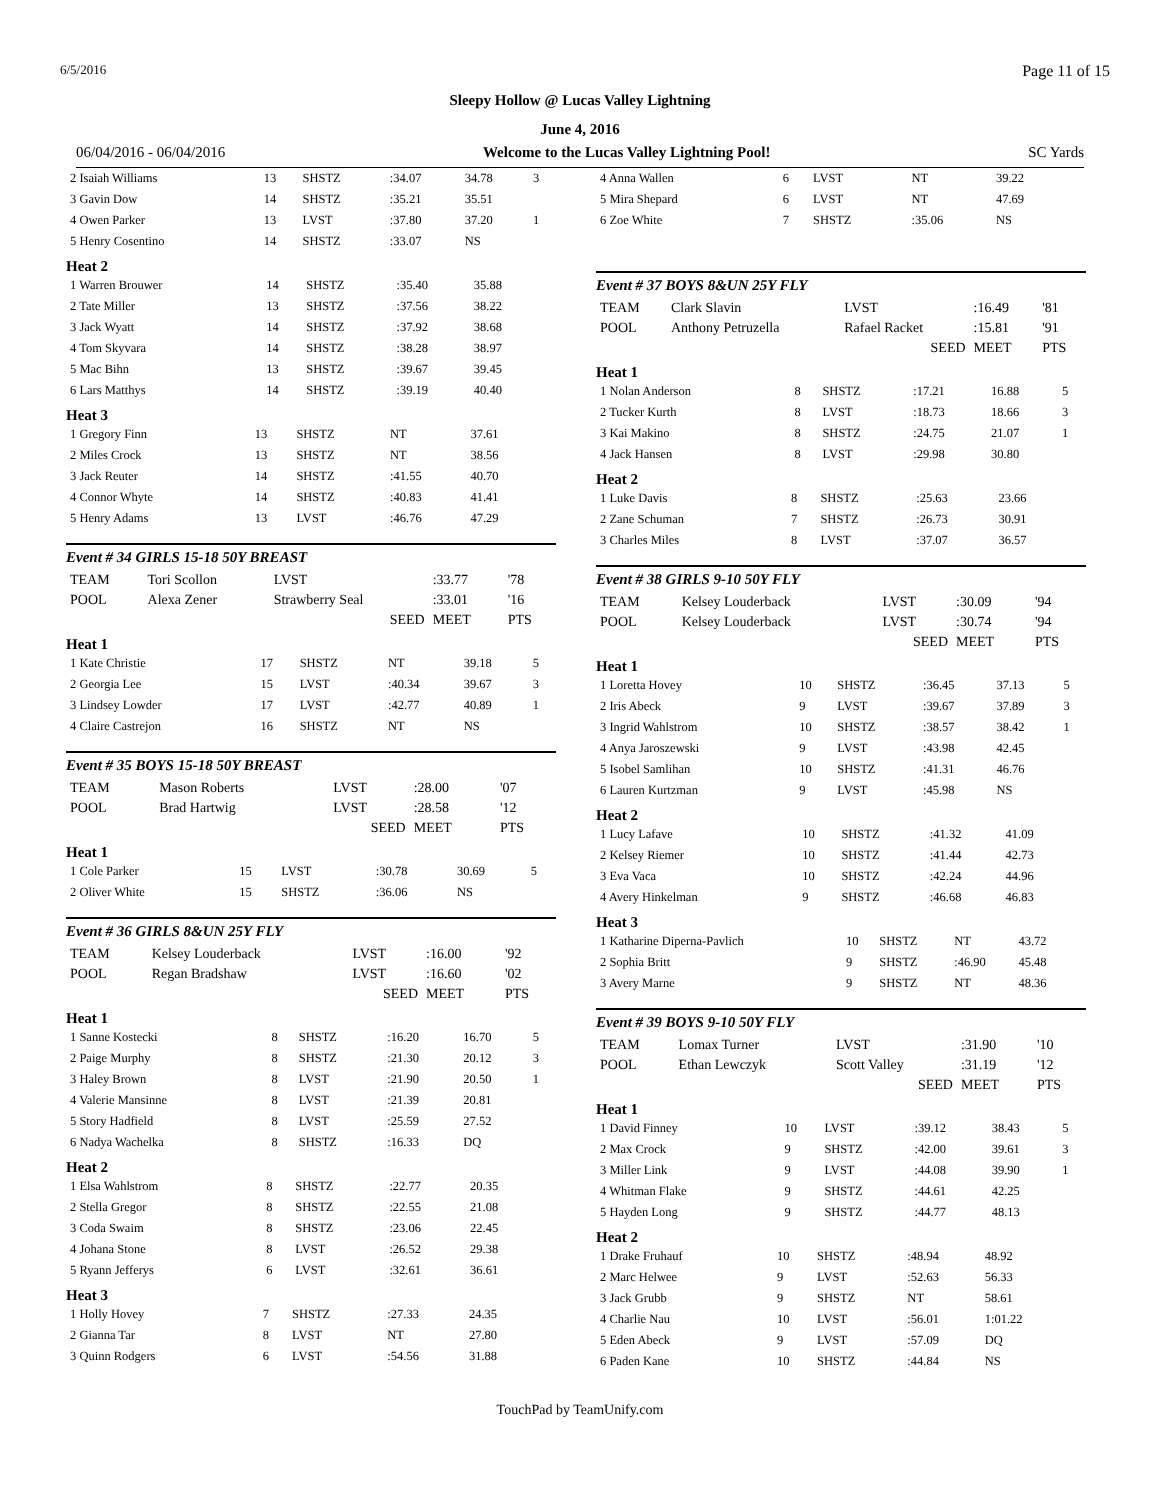6/5/2016 Page 11 of 15
Sleepy Hollow @ Lucas Valley Lightning
June 4, 2016
06/04/2016 - 06/04/2016 Welcome to the Lucas Valley Lightning Pool! SC Yards
| 2 Isaiah Williams | 13 | SHSTZ | :34.07 | 34.78 | 3 |
| 3 Gavin Dow | 14 | SHSTZ | :35.21 | 35.51 | |
| 4 Owen Parker | 13 | LVST | :37.80 | 37.20 | 1 |
| 5 Henry Cosentino | 14 | SHSTZ | :33.07 | NS | |
Heat 2
| 1 Warren Brouwer | 14 | SHSTZ | :35.40 | 35.88 | |
| 2 Tate Miller | 13 | SHSTZ | :37.56 | 38.22 | |
| 3 Jack Wyatt | 14 | SHSTZ | :37.92 | 38.68 | |
| 4 Tom Skyvara | 14 | SHSTZ | :38.28 | 38.97 | |
| 5 Mac Bihn | 13 | SHSTZ | :39.67 | 39.45 | |
| 6 Lars Matthys | 14 | SHSTZ | :39.19 | 40.40 | |
Heat 3
| 1 Gregory Finn | 13 | SHSTZ | NT | 37.61 | |
| 2 Miles Crock | 13 | SHSTZ | NT | 38.56 | |
| 3 Jack Reuter | 14 | SHSTZ | :41.55 | 40.70 | |
| 4 Connor Whyte | 14 | SHSTZ | :40.83 | 41.41 | |
| 5 Henry Adams | 13 | LVST | :46.76 | 47.29 | |
Event # 34 GIRLS 15-18 50Y BREAST
| TEAM | Tori Scollon | LVST | :33.77 | '78 |
| POOL | Alexa Zener | Strawberry Seal | :33.01 | '16 |
| | | SEED | MEET | PTS |
Heat 1
| 1 Kate Christie | 17 | SHSTZ | NT | 39.18 | 5 |
| 2 Georgia Lee | 15 | LVST | :40.34 | 39.67 | 3 |
| 3 Lindsey Lowder | 17 | LVST | :42.77 | 40.89 | 1 |
| 4 Claire Castrejon | 16 | SHSTZ | NT | NS | |
Event # 35 BOYS 15-18 50Y BREAST
| TEAM | Mason Roberts | LVST | :28.00 | '07 |
| POOL | Brad Hartwig | LVST | :28.58 | '12 |
| | | SEED | MEET | PTS |
Heat 1
| 1 Cole Parker | 15 | LVST | :30.78 | 30.69 | 5 |
| 2 Oliver White | 15 | SHSTZ | :36.06 | NS | |
Event # 36 GIRLS 8&UN 25Y FLY
| TEAM | Kelsey Louderback | LVST | :16.00 | '92 |
| POOL | Regan Bradshaw | LVST | :16.60 | '02 |
| | | SEED | MEET | PTS |
Heat 1
| 1 Sanne Kostecki | 8 | SHSTZ | :16.20 | 16.70 | 5 |
| 2 Paige Murphy | 8 | SHSTZ | :21.30 | 20.12 | 3 |
| 3 Haley Brown | 8 | LVST | :21.90 | 20.50 | 1 |
| 4 Valerie Mansinne | 8 | LVST | :21.39 | 20.81 | |
| 5 Story Hadfield | 8 | LVST | :25.59 | 27.52 | |
| 6 Nadya Wachelka | 8 | SHSTZ | :16.33 | DQ | |
Heat 2
| 1 Elsa Wahlstrom | 8 | SHSTZ | :22.77 | 20.35 | |
| 2 Stella Gregor | 8 | SHSTZ | :22.55 | 21.08 | |
| 3 Coda Swaim | 8 | SHSTZ | :23.06 | 22.45 | |
| 4 Johana Stone | 8 | LVST | :26.52 | 29.38 | |
| 5 Ryann Jefferys | 6 | LVST | :32.61 | 36.61 | |
Heat 3
| 1 Holly Hovey | 7 | SHSTZ | :27.33 | 24.35 | |
| 2 Gianna Tar | 8 | LVST | NT | 27.80 | |
| 3 Quinn Rodgers | 6 | LVST | :54.56 | 31.88 | |
| 4 Anna Wallen | 6 | LVST | NT | 39.22 | |
| 5 Mira Shepard | 6 | LVST | NT | 47.69 | |
| 6 Zoe White | 7 | SHSTZ | :35.06 | NS | |
Event # 37 BOYS 8&UN 25Y FLY
| TEAM | Clark Slavin | LVST | :16.49 | '81 |
| POOL | Anthony Petruzella | Rafael Racket | :15.81 | '91 |
| | | SEED | MEET | PTS |
Heat 1
| 1 Nolan Anderson | 8 | SHSTZ | :17.21 | 16.88 | 5 |
| 2 Tucker Kurth | 8 | LVST | :18.73 | 18.66 | 3 |
| 3 Kai Makino | 8 | SHSTZ | :24.75 | 21.07 | 1 |
| 4 Jack Hansen | 8 | LVST | :29.98 | 30.80 | |
Heat 2
| 1 Luke Davis | 8 | SHSTZ | :25.63 | 23.66 | |
| 2 Zane Schuman | 7 | SHSTZ | :26.73 | 30.91 | |
| 3 Charles Miles | 8 | LVST | :37.07 | 36.57 | |
Event # 38 GIRLS 9-10 50Y FLY
| TEAM | Kelsey Louderback | LVST | :30.09 | '94 |
| POOL | Kelsey Louderback | LVST | :30.74 | '94 |
| | | SEED | MEET | PTS |
Heat 1
| 1 Loretta Hovey | 10 | SHSTZ | :36.45 | 37.13 | 5 |
| 2 Iris Abeck | 9 | LVST | :39.67 | 37.89 | 3 |
| 3 Ingrid Wahlstrom | 10 | SHSTZ | :38.57 | 38.42 | 1 |
| 4 Anya Jaroszewski | 9 | LVST | :43.98 | 42.45 | |
| 5 Isobel Samlihan | 10 | SHSTZ | :41.31 | 46.76 | |
| 6 Lauren Kurtzman | 9 | LVST | :45.98 | NS | |
Heat 2
| 1 Lucy Lafave | 10 | SHSTZ | :41.32 | 41.09 | |
| 2 Kelsey Riemer | 10 | SHSTZ | :41.44 | 42.73 | |
| 3 Eva Vaca | 10 | SHSTZ | :42.24 | 44.96 | |
| 4 Avery Hinkelman | 9 | SHSTZ | :46.68 | 46.83 | |
Heat 3
| 1 Katharine Diperna-Pavlich | 10 | SHSTZ | NT | 43.72 | |
| 2 Sophia Britt | 9 | SHSTZ | :46.90 | 45.48 | |
| 3 Avery Marne | 9 | SHSTZ | NT | 48.36 | |
Event # 39 BOYS 9-10 50Y FLY
| TEAM | Lomax Turner | LVST | :31.90 | '10 |
| POOL | Ethan Lewczyk | Scott Valley | :31.19 | '12 |
| | | SEED | MEET | PTS |
Heat 1
| 1 David Finney | 10 | LVST | :39.12 | 38.43 | 5 |
| 2 Max Crock | 9 | SHSTZ | :42.00 | 39.61 | 3 |
| 3 Miller Link | 9 | LVST | :44.08 | 39.90 | 1 |
| 4 Whitman Flake | 9 | SHSTZ | :44.61 | 42.25 | |
| 5 Hayden Long | 9 | SHSTZ | :44.77 | 48.13 | |
Heat 2
| 1 Drake Fruhauf | 10 | SHSTZ | :48.94 | 48.92 | |
| 2 Marc Helwee | 9 | LVST | :52.63 | 56.33 | |
| 3 Jack Grubb | 9 | SHSTZ | NT | 58.61 | |
| 4 Charlie Nau | 10 | LVST | :56.01 | 1:01.22 | |
| 5 Eden Abeck | 9 | LVST | :57.09 | DQ | |
| 6 Paden Kane | 10 | SHSTZ | :44.84 | NS | |
TouchPad by TeamUnify.com